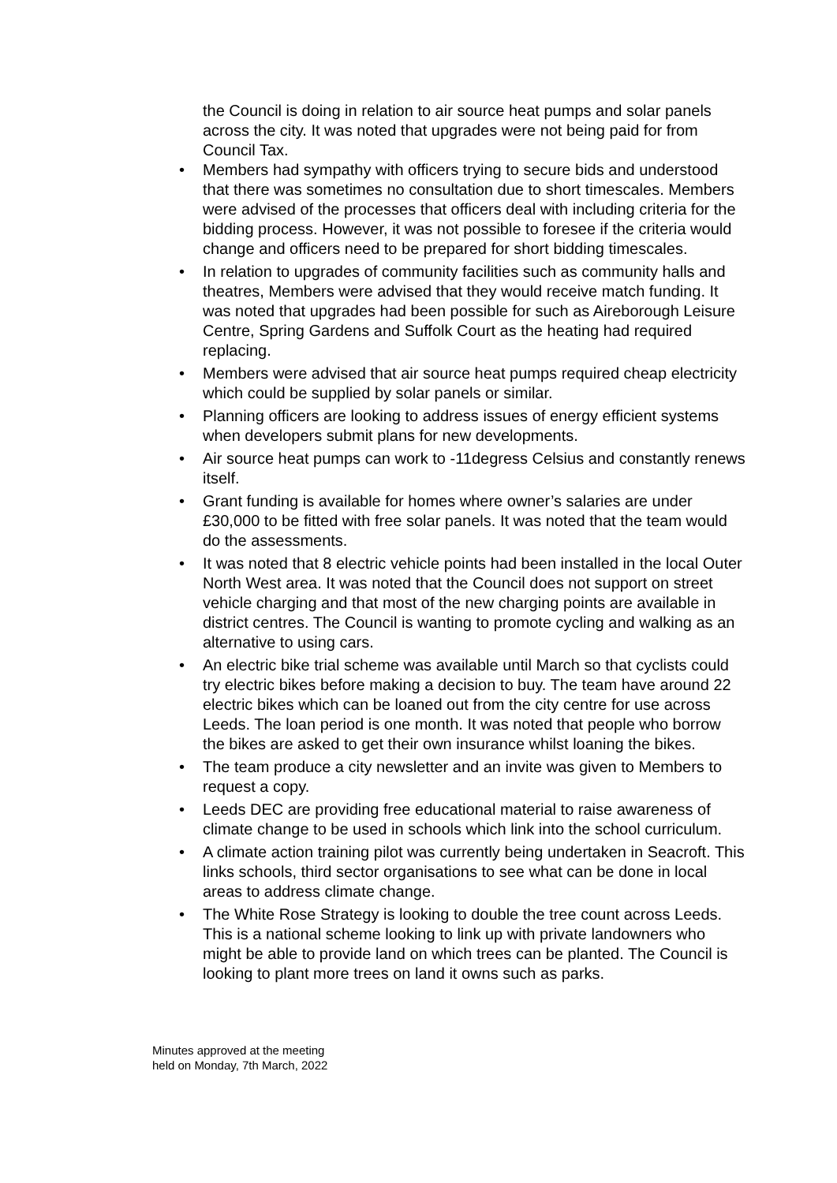the Council is doing in relation to air source heat pumps and solar panels across the city. It was noted that upgrades were not being paid for from Council Tax.
• Members had sympathy with officers trying to secure bids and understood that there was sometimes no consultation due to short timescales. Members were advised of the processes that officers deal with including criteria for the bidding process. However, it was not possible to foresee if the criteria would change and officers need to be prepared for short bidding timescales.
• In relation to upgrades of community facilities such as community halls and theatres, Members were advised that they would receive match funding. It was noted that upgrades had been possible for such as Aireborough Leisure Centre, Spring Gardens and Suffolk Court as the heating had required replacing.
• Members were advised that air source heat pumps required cheap electricity which could be supplied by solar panels or similar.
• Planning officers are looking to address issues of energy efficient systems when developers submit plans for new developments.
• Air source heat pumps can work to -11degress Celsius and constantly renews itself.
• Grant funding is available for homes where owner’s salaries are under £30,000 to be fitted with free solar panels. It was noted that the team would do the assessments.
• It was noted that 8 electric vehicle points had been installed in the local Outer North West area. It was noted that the Council does not support on street vehicle charging and that most of the new charging points are available in district centres. The Council is wanting to promote cycling and walking as an alternative to using cars.
• An electric bike trial scheme was available until March so that cyclists could try electric bikes before making a decision to buy. The team have around 22 electric bikes which can be loaned out from the city centre for use across Leeds. The loan period is one month. It was noted that people who borrow the bikes are asked to get their own insurance whilst loaning the bikes.
• The team produce a city newsletter and an invite was given to Members to request a copy.
• Leeds DEC are providing free educational material to raise awareness of climate change to be used in schools which link into the school curriculum.
• A climate action training pilot was currently being undertaken in Seacroft. This links schools, third sector organisations to see what can be done in local areas to address climate change.
• The White Rose Strategy is looking to double the tree count across Leeds. This is a national scheme looking to link up with private landowners who might be able to provide land on which trees can be planted. The Council is looking to plant more trees on land it owns such as parks.
Minutes approved at the meeting
held on Monday, 7th March, 2022